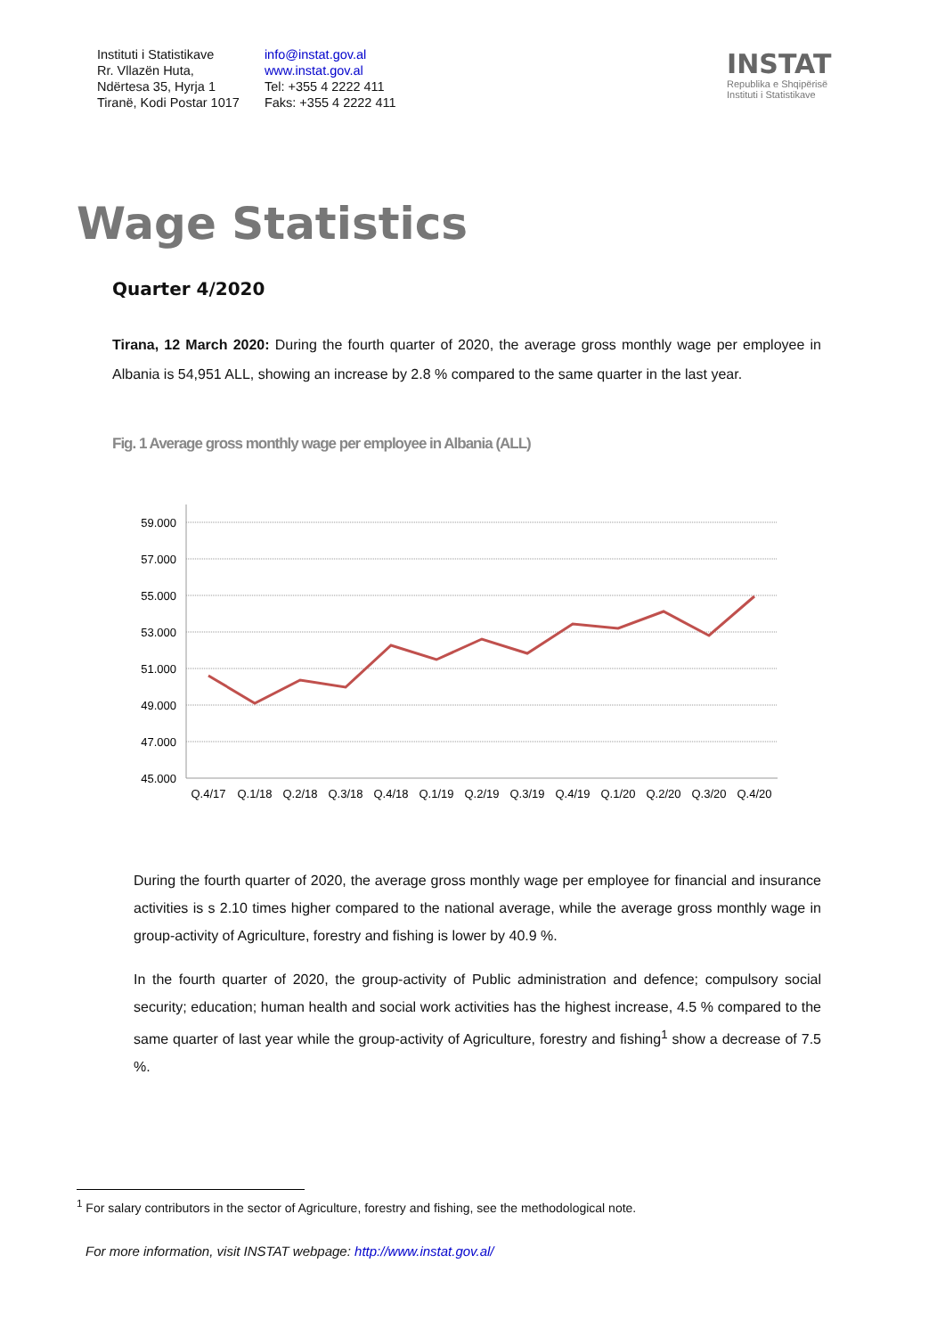Instituti i Statistikave
Rr. Vllazën Huta,
Ndërtesa 35, Hyrja 1
Tiranë, Kodi Postar 1017
info@instat.gov.al
www.instat.gov.al
Tel: +355 4 2222 411
Faks: +355 4 2222 411
INSTAT
Republika e Shqipërisë
Instituti i Statistikave
Wage Statistics
Quarter 4/2020
Tirana, 12 March 2020: During the fourth quarter of 2020, the average gross monthly wage per employee in Albania is 54,951 ALL, showing an increase by 2.8 % compared to the same quarter in the last year.
Fig. 1 Average gross monthly wage per employee in Albania (ALL)
59.000
57.000
55.000
53.000
51.000
49.000
47.000
45.000
Q.4/17
Q.1/18
Q.2/18
Q.3/18
Q.4/18
Q.1/19
Q.2/19
Q.3/19
Q.4/19
Q.1/20
Q.2/20
Q.3/20
Q.4/20
During the fourth quarter of 2020, the average gross monthly wage per employee for financial and insurance activities is s 2.10 times higher compared to the national average, while the average gross monthly wage in group-activity of Agriculture, forestry and fishing is lower by 40.9 %.
In the fourth quarter of 2020, the group-activity of Public administration and defence; compulsory social security; education; human health and social work activities has the highest increase, 4.5 % compared to the same quarter of last year while the group-activity of Agriculture, forestry and fishing<sup>1</sup> show a decrease of 7.5 %.
<sup>1</sup> For salary contributors in the sector of Agriculture, forestry and fishing, see the methodological note.
For more information, visit INSTAT webpage: http://www.instat.gov.al/